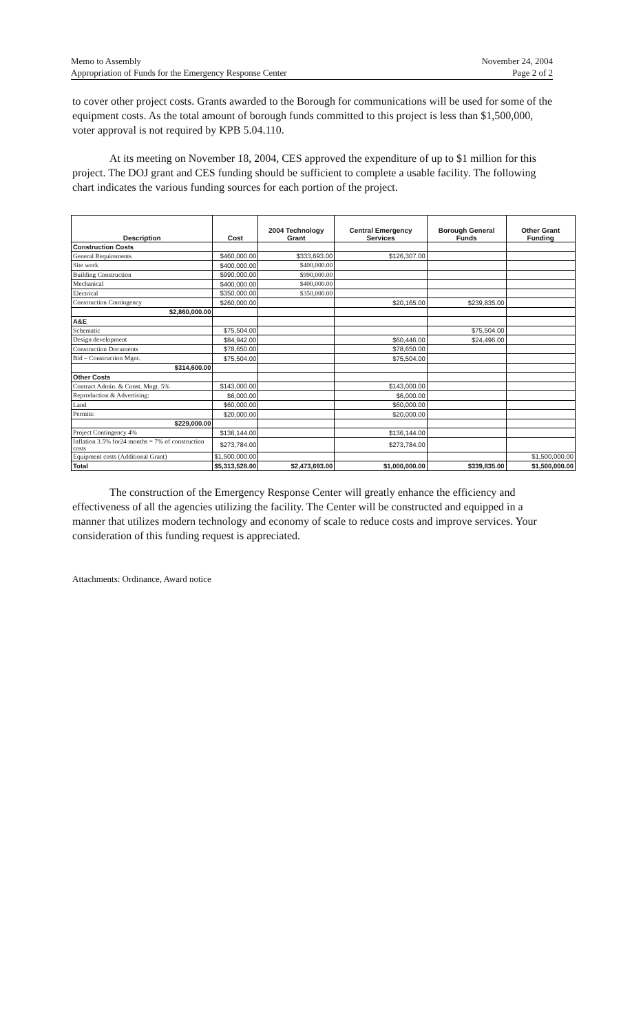Memo to Assembly
Appropriation of Funds for the Emergency Response Center
November 24, 2004
Page 2 of 2
to cover other project costs. Grants awarded to the Borough for communications will be used for some of the equipment costs. As the total amount of borough funds committed to this project is less than $1,500,000, voter approval is not required by KPB 5.04.110.
At its meeting on November 18, 2004, CES approved the expenditure of up to $1 million for this project. The DOJ grant and CES funding should be sufficient to complete a usable facility. The following chart indicates the various funding sources for each portion of the project.
| Description | Cost | 2004 Technology Grant | Central Emergency Services | Borough General Funds | Other Grant Funding |
| --- | --- | --- | --- | --- | --- |
| Construction Costs | | | | | |
| General Requirements | $460,000.00 | $333,693.00 | $126,307.00 | | |
| Site work | $400,000.00 | $400,000.00 | | | |
| Building Construction | $990,000.00 | $990,000.00 | | | |
| Mechanical | $400,000.00 | $400,000.00 | | | |
| Electrical | $350,000.00 | $350,000.00 | | | |
| Construction Contingency | $260,000.00 | | $20,165.00 | $239,835.00 | |
| $2,860,000.00 | | | | | |
| A&E | | | | | |
| Schematic | $75,504.00 | | | $75,504.00 | |
| Design development | $84,942.00 | | $60,446.00 | $24,496.00 | |
| Construction Documents | $78,650.00 | | $78,650.00 | | |
| Bid – Construction Mgnt. | $75,504.00 | | $75,504.00 | | |
| $314,600.00 | | | | | |
| Other Costs | | | | | |
| Contract Admin. & Const. Mngt. 5% | $143,000.00 | | $143,000.00 | | |
| Reproduction & Advertising: | $6,000.00 | | $6,000.00 | | |
| Land | $60,000.00 | | $60,000.00 | | |
| Permits: | $20,000.00 | | $20,000.00 | | |
| $229,000.00 | | | | | |
| Project Contingency 4% | $136,144.00 | | $136,144.00 | | |
| Inflation 3.5% for24 months = 7% of construction costs | $273,784.00 | | $273,784.00 | | |
| Equipment costs (Additional Grant) | $1,500,000.00 | | | | $1,500,000.00 |
| Total | $5,313,528.00 | $2,473,693.00 | $1,000,000.00 | $339,835.00 | $1,500,000.00 |
The construction of the Emergency Response Center will greatly enhance the efficiency and effectiveness of all the agencies utilizing the facility. The Center will be constructed and equipped in a manner that utilizes modern technology and economy of scale to reduce costs and improve services. Your consideration of this funding request is appreciated.
Attachments: Ordinance, Award notice